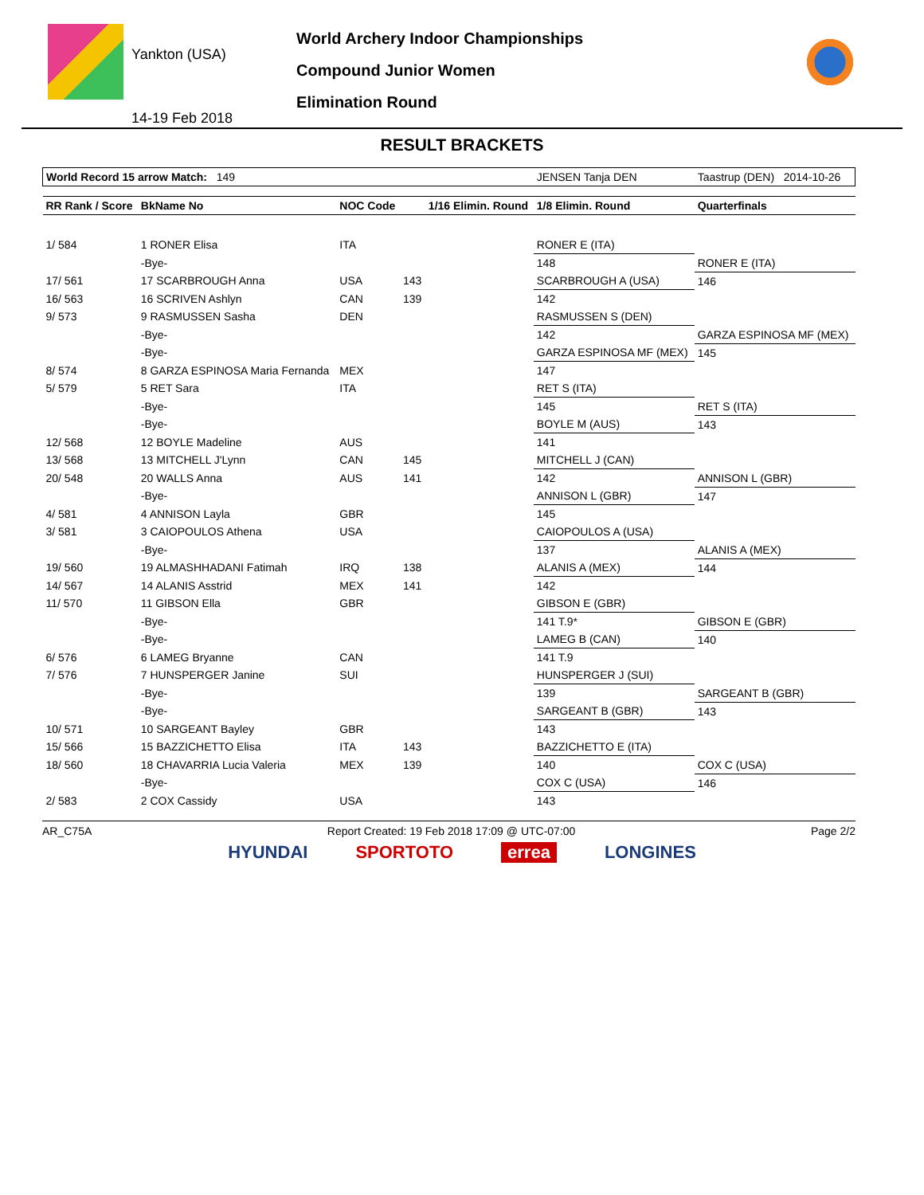Yankton (USA)
14-19 Feb 2018
World Archery Indoor Championships
Compound Junior Women
Elimination Round
RESULT BRACKETS
| World Record 15 arrow Match: 149 | | | | | JENSEN Tanja DEN | Taastrup (DEN) 2014-10-26 |
| RR Rank / Score | BkName No | NOC Code | | 1/16 Elimin. Round | 1/8 Elimin. Round | Quarterfinals |
| 1/ 584 | 1 RONER Elisa | ITA | | | RONER E (ITA) | |
| | -Bye- | | | | 148 | RONER E (ITA) |
| 17/ 561 | 17 SCARBROUGH Anna | USA | 143 | | SCARBROUGH A (USA) | 146 |
| 16/ 563 | 16 SCRIVEN Ashlyn | CAN | 139 | | 142 | |
| 9/ 573 | 9 RASMUSSEN Sasha | DEN | | | RASMUSSEN S (DEN) | |
| | -Bye- | | | | 142 | GARZA ESPINOSA MF (MEX) |
| | -Bye- | | | | GARZA ESPINOSA MF (MEX) | 145 |
| 8/ 574 | 8 GARZA ESPINOSA Maria Fernanda | MEX | | | 147 | |
| 5/ 579 | 5 RET Sara | ITA | | | RET S (ITA) | |
| | -Bye- | | | | 145 | RET S (ITA) |
| | -Bye- | | | | BOYLE M (AUS) | 143 |
| 12/ 568 | 12 BOYLE Madeline | AUS | | | 141 | |
| 13/ 568 | 13 MITCHELL J'Lynn | CAN | 145 | | MITCHELL J (CAN) | |
| 20/ 548 | 20 WALLS Anna | AUS | 141 | | 142 | ANNISON L (GBR) |
| | -Bye- | | | | ANNISON L (GBR) | 147 |
| 4/ 581 | 4 ANNISON Layla | GBR | | | 145 | |
| 3/ 581 | 3 CAIOPOULOS Athena | USA | | | CAIOPOULOS A (USA) | |
| | -Bye- | | | | 137 | ALANIS A (MEX) |
| 19/ 560 | 19 ALMASHHADANI Fatimah | IRQ | 138 | | ALANIS A (MEX) | 144 |
| 14/ 567 | 14 ALANIS Asstrid | MEX | 141 | | 142 | |
| 11/ 570 | 11 GIBSON Ella | GBR | | | GIBSON E (GBR) | |
| | -Bye- | | | | 141 T.9* | GIBSON E (GBR) |
| | -Bye- | | | | LAMEG B (CAN) | 140 |
| 6/ 576 | 6 LAMEG Bryanne | CAN | | | 141 T.9 | |
| 7/ 576 | 7 HUNSPERGER Janine | SUI | | | HUNSPERGER J (SUI) | |
| | -Bye- | | | | 139 | SARGEANT B (GBR) |
| | -Bye- | | | | SARGEANT B (GBR) | 143 |
| 10/ 571 | 10 SARGEANT Bayley | GBR | | | 143 | |
| 15/ 566 | 15 BAZZICHETTO Elisa | ITA | 143 | | BAZZICHETTO E (ITA) | |
| 18/ 560 | 18 CHAVARRIA Lucia Valeria | MEX | 139 | | 140 | COX C (USA) |
| | -Bye- | | | | COX C (USA) | 146 |
| 2/ 583 | 2 COX Cassidy | USA | | | 143 | |
AR_C75A Report Created: 19 Feb 2018 17:09 @ UTC-07:00 Page 2/2
HYUNDAI SPORTOTO errea LONGINES